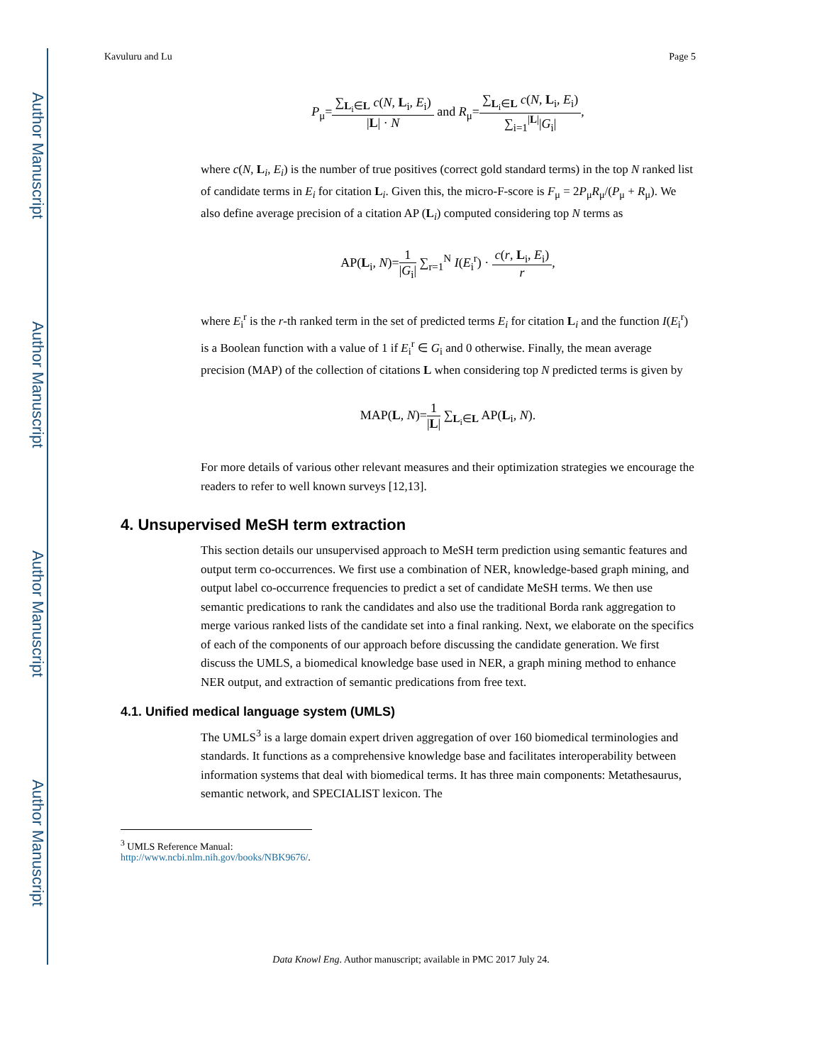Author Manuscript
Author Manuscript
Author Manuscript
Author Manuscript
Kavuluru and Lu Page 5
P<sub>μ</sub>=∑<sub>L<sub>i</sub>∈L</sub> c(N, L<sub>i</sub>, E<sub>i</sub>) |L| · N and R<sub>μ</sub>=∑<sub>L<sub>i</sub>∈L</sub> c(N, L<sub>i</sub>, E<sub>i</sub>) ∑<sub>i=1</sub><sup>|L|</sup>|G<sub>i</sub>|,
where c(N, L<sub>i</sub>, E<sub>i</sub>) is the number of true positives (correct gold standard terms) in the top N ranked list of candidate terms in E<sub>i</sub> for citation L<sub>i</sub>. Given this, the micro-F-score is F<sub>μ</sub> = 2P<sub>μ</sub>R<sub>μ</sub>/(P<sub>μ</sub> + R<sub>μ</sub>). We also define average precision of a citation AP (L<sub>i</sub>) computed considering top N terms as
AP(L<sub>i</sub>, N)=1 |G<sub>i</sub>| ∑<sub>r=1</sub><sup>N</sup> I(E<sub>i</sub><sup>r</sup>) · c(r, L<sub>i</sub>, E<sub>i</sub>) r,
where E<sub>i</sub><sup>r</sup> is the r-th ranked term in the set of predicted terms E<sub>i</sub> for citation L<sub>i</sub> and the function I(E<sub>i</sub><sup>r</sup>) is a Boolean function with a value of 1 if E<sub>i</sub><sup>r</sup> ∈ G<sub>i</sub> and 0 otherwise. Finally, the mean average precision (MAP) of the collection of citations L when considering top N predicted terms is given by
MAP(L, N)=1 |L| ∑<sub>L<sub>i</sub>∈L</sub> AP(L<sub>i</sub>, N).
For more details of various other relevant measures and their optimization strategies we encourage the readers to refer to well known surveys [12,13].
4. Unsupervised MeSH term extraction
This section details our unsupervised approach to MeSH term prediction using semantic features and output term co-occurrences. We first use a combination of NER, knowledge-based graph mining, and output label co-occurrence frequencies to predict a set of candidate MeSH terms. We then use semantic predications to rank the candidates and also use the traditional Borda rank aggregation to merge various ranked lists of the candidate set into a final ranking. Next, we elaborate on the specifics of each of the components of our approach before discussing the candidate generation. We first discuss the UMLS, a biomedical knowledge base used in NER, a graph mining method to enhance NER output, and extraction of semantic predications from free text.
4.1. Unified medical language system (UMLS)
The UMLS<sup>3</sup> is a large domain expert driven aggregation of over 160 biomedical terminologies and standards. It functions as a comprehensive knowledge base and facilitates interoperability between information systems that deal with biomedical terms. It has three main components: Metathesaurus, semantic network, and SPECIALIST lexicon. The
<sup>3</sup> UMLS Reference Manual: http://www.ncbi.nlm.nih.gov/books/NBK9676/.
Data Knowl Eng. Author manuscript; available in PMC 2017 July 24.